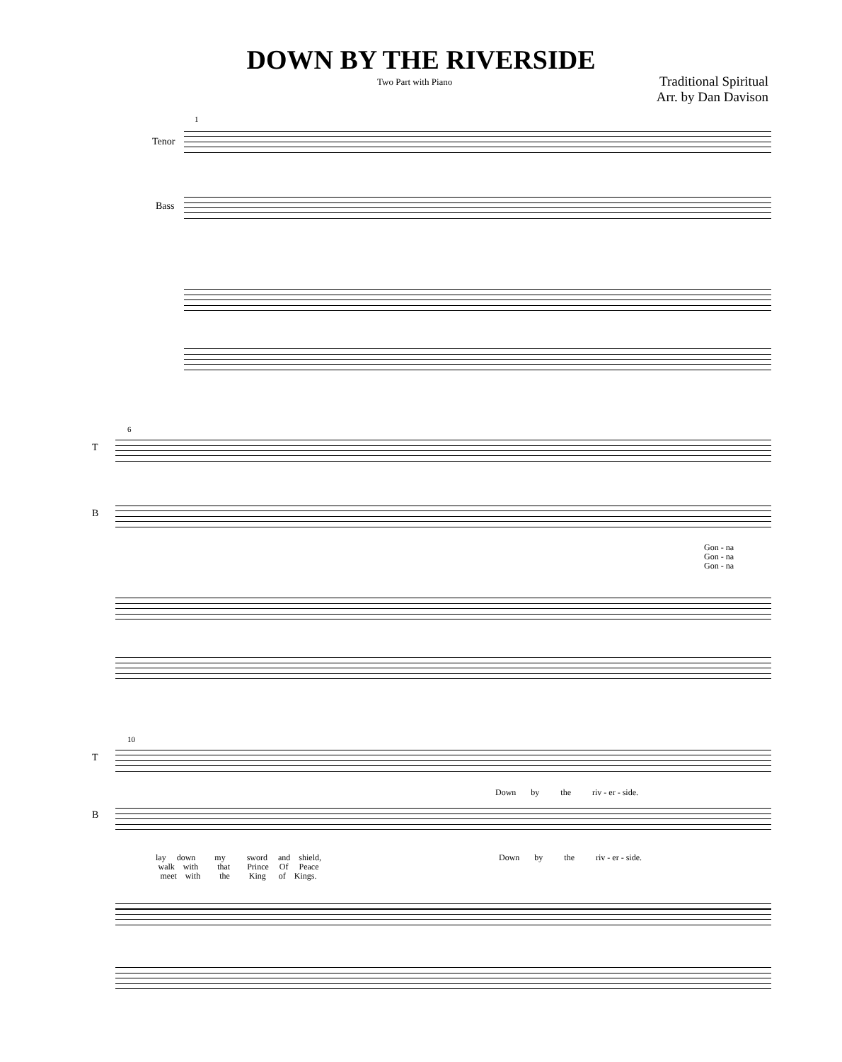DOWN BY THE RIVERSIDE
Two Part with Piano
Traditional Spiritual
Arr. by Dan Davison
1
Tenor
Bass
6
T
B
Gon - na
Gon - na
Gon - na
10
T
Down by the riv - er - side.
B
lay down my sword and shield,
walk with that Prince Of Peace
meet with the King of Kings.
Down by the riv - er - side.